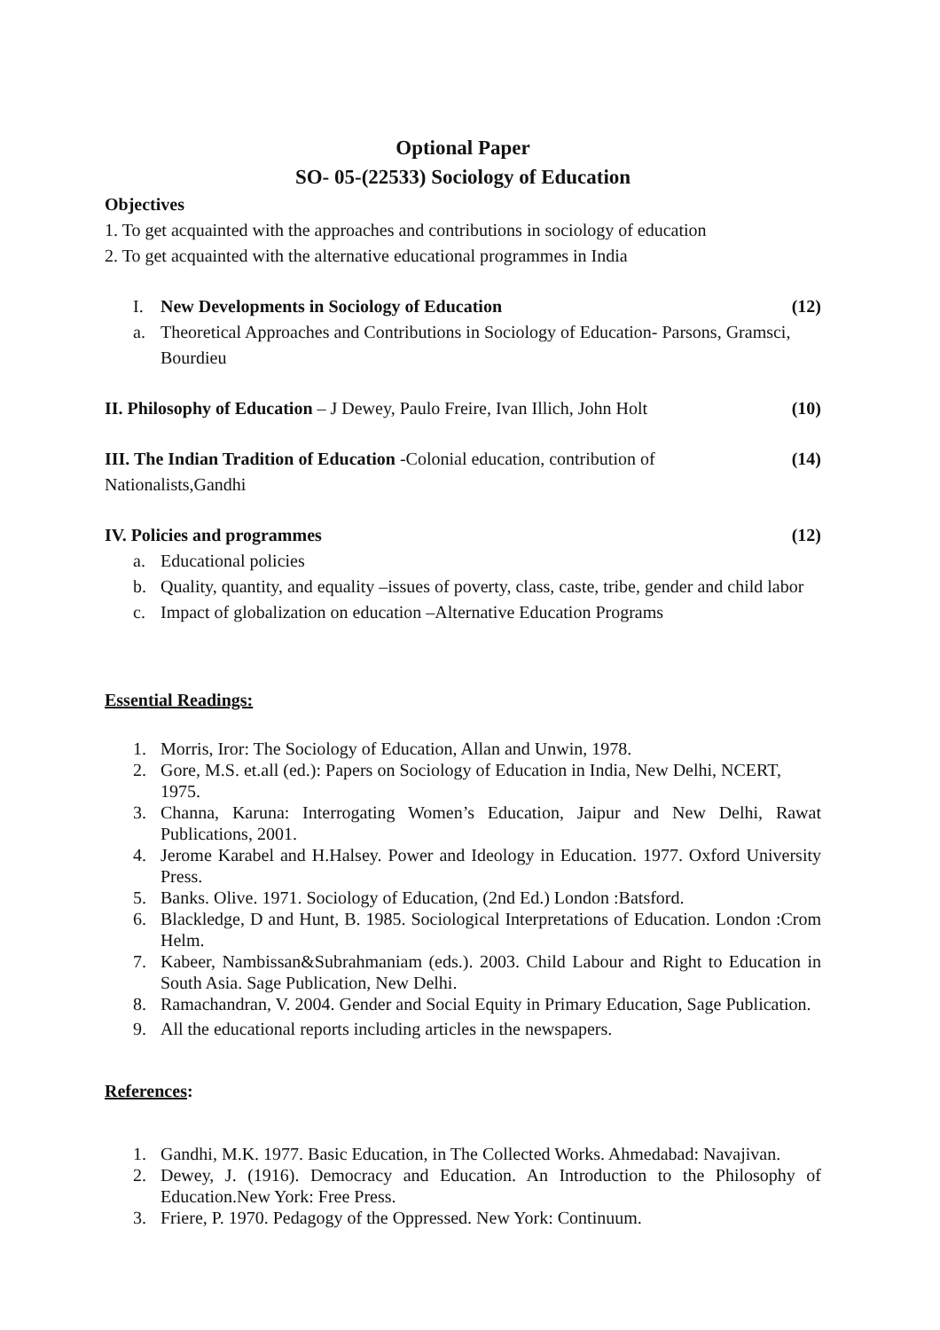Optional Paper
SO- 05-(22533) Sociology of Education
Objectives
1. To get acquainted with the approaches and contributions in sociology of education
2. To get acquainted with the alternative educational programmes in India
I. New Developments in Sociology of Education (12)
a. Theoretical Approaches and Contributions in Sociology of Education- Parsons, Gramsci, Bourdieu
II. Philosophy of Education – J Dewey, Paulo Freire, Ivan Illich, John Holt (10)
III. The Indian Tradition of Education -Colonial education, contribution of (14)
Nationalists,Gandhi
IV. Policies and programmes (12)
a. Educational policies
b. Quality, quantity, and equality –issues of poverty, class, caste, tribe, gender and child labor
c. Impact of globalization on education –Alternative Education Programs
Essential Readings:
1. Morris, Iror: The Sociology of Education, Allan and Unwin, 1978.
2. Gore, M.S. et.all (ed.): Papers on Sociology of Education in India, New Delhi, NCERT,
1975.
3. Channa, Karuna: Interrogating Women’s Education, Jaipur and New Delhi, Rawat Publications, 2001.
4. Jerome Karabel and H.Halsey. Power and Ideology in Education. 1977. Oxford University Press.
5. Banks. Olive. 1971. Sociology of Education, (2nd Ed.) London :Batsford.
6. Blackledge, D and Hunt, B. 1985. Sociological Interpretations of Education. London :Crom Helm.
7. Kabeer, Nambissan&Subrahmaniam (eds.). 2003. Child Labour and Right to Education in South Asia. Sage Publication, New Delhi.
8. Ramachandran, V. 2004. Gender and Social Equity in Primary Education, Sage Publication.
9. All the educational reports including articles in the newspapers.
References:
1. Gandhi, M.K. 1977. Basic Education, in The Collected Works. Ahmedabad: Navajivan.
2. Dewey, J. (1916). Democracy and Education. An Introduction to the Philosophy of Education.New York: Free Press.
3. Friere, P. 1970. Pedagogy of the Oppressed. New York: Continuum.